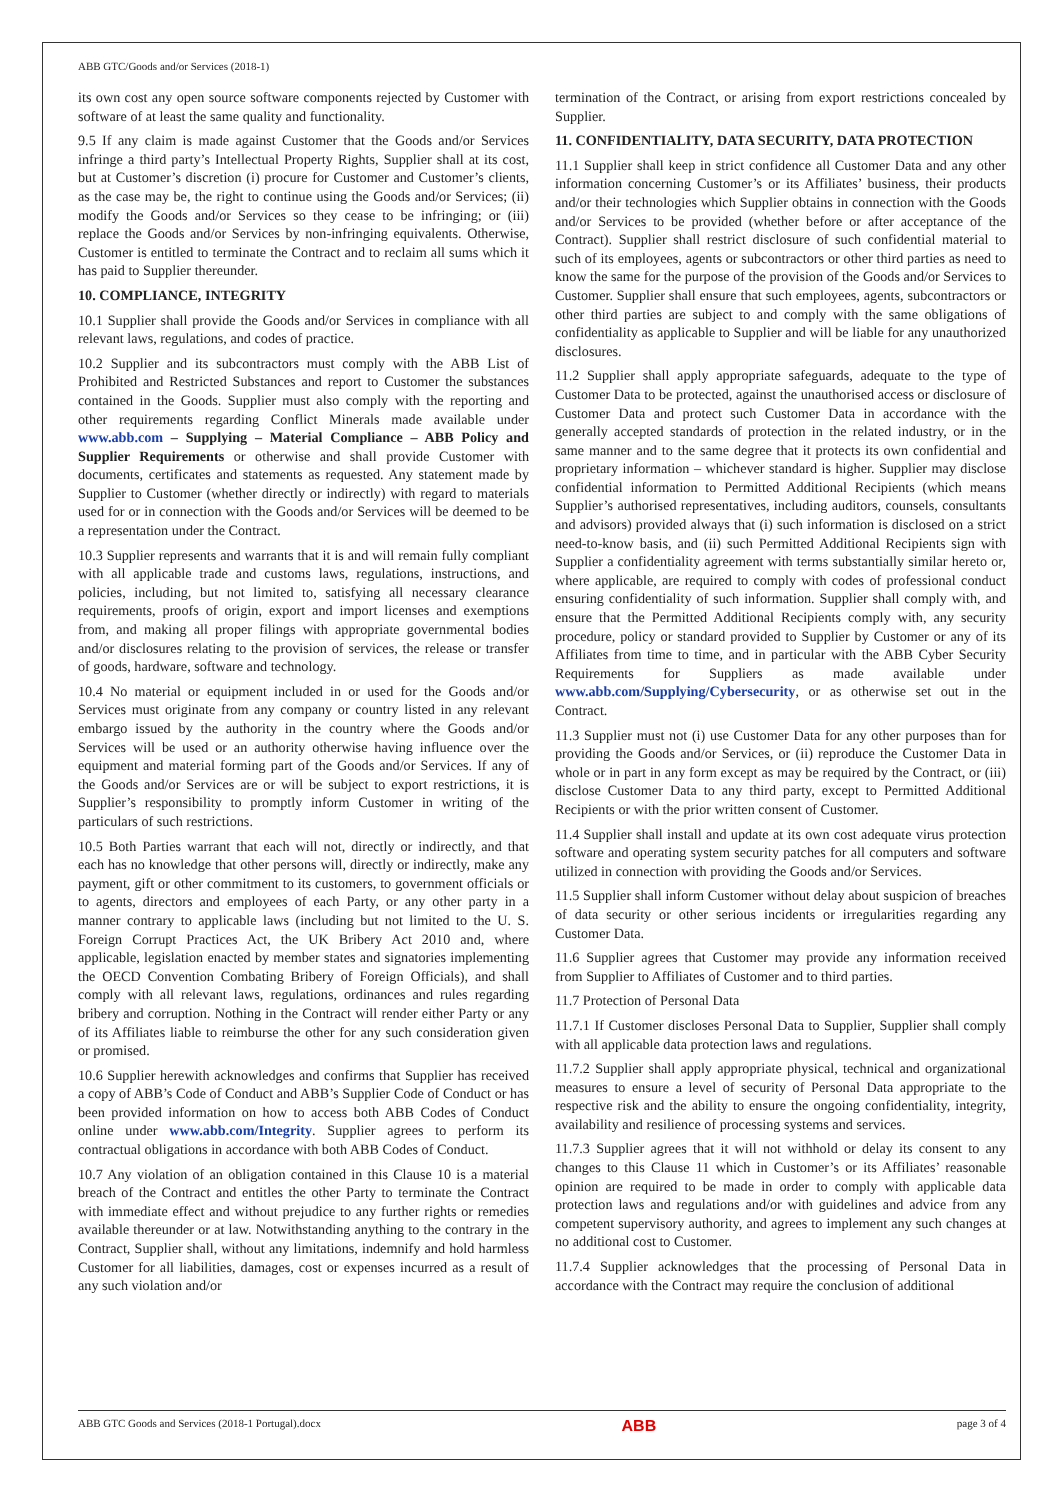ABB GTC/Goods and/or Services (2018-1)
its own cost any open source software components rejected by Customer with software of at least the same quality and functionality.
9.5 If any claim is made against Customer that the Goods and/or Services infringe a third party’s Intellectual Property Rights, Supplier shall at its cost, but at Customer’s discretion (i) procure for Customer and Customer’s clients, as the case may be, the right to continue using the Goods and/or Services; (ii) modify the Goods and/or Services so they cease to be infringing; or (iii) replace the Goods and/or Services by non-infringing equivalents. Otherwise, Customer is entitled to terminate the Contract and to reclaim all sums which it has paid to Supplier thereunder.
10. COMPLIANCE, INTEGRITY
10.1 Supplier shall provide the Goods and/or Services in compliance with all relevant laws, regulations, and codes of practice.
10.2 Supplier and its subcontractors must comply with the ABB List of Prohibited and Restricted Substances and report to Customer the substances contained in the Goods. Supplier must also comply with the reporting and other requirements regarding Conflict Minerals made available under www.abb.com – Supplying – Material Compliance – ABB Policy and Supplier Requirements or otherwise and shall provide Customer with documents, certificates and statements as requested. Any statement made by Supplier to Customer (whether directly or indirectly) with regard to materials used for or in connection with the Goods and/or Services will be deemed to be a representation under the Contract.
10.3 Supplier represents and warrants that it is and will remain fully compliant with all applicable trade and customs laws, regulations, instructions, and policies, including, but not limited to, satisfying all necessary clearance requirements, proofs of origin, export and import licenses and exemptions from, and making all proper filings with appropriate governmental bodies and/or disclosures relating to the provision of services, the release or transfer of goods, hardware, software and technology.
10.4 No material or equipment included in or used for the Goods and/or Services must originate from any company or country listed in any relevant embargo issued by the authority in the country where the Goods and/or Services will be used or an authority otherwise having influence over the equipment and material forming part of the Goods and/or Services. If any of the Goods and/or Services are or will be subject to export restrictions, it is Supplier’s responsibility to promptly inform Customer in writing of the particulars of such restrictions.
10.5 Both Parties warrant that each will not, directly or indirectly, and that each has no knowledge that other persons will, directly or indirectly, make any payment, gift or other commitment to its customers, to government officials or to agents, directors and employees of each Party, or any other party in a manner contrary to applicable laws (including but not limited to the U. S. Foreign Corrupt Practices Act, the UK Bribery Act 2010 and, where applicable, legislation enacted by member states and signatories implementing the OECD Convention Combating Bribery of Foreign Officials), and shall comply with all relevant laws, regulations, ordinances and rules regarding bribery and corruption. Nothing in the Contract will render either Party or any of its Affiliates liable to reimburse the other for any such consideration given or promised.
10.6 Supplier herewith acknowledges and confirms that Supplier has received a copy of ABB’s Code of Conduct and ABB’s Supplier Code of Conduct or has been provided information on how to access both ABB Codes of Conduct online under www.abb.com/Integrity. Supplier agrees to perform its contractual obligations in accordance with both ABB Codes of Conduct.
10.7 Any violation of an obligation contained in this Clause 10 is a material breach of the Contract and entitles the other Party to terminate the Contract with immediate effect and without prejudice to any further rights or remedies available thereunder or at law. Notwithstanding anything to the contrary in the Contract, Supplier shall, without any limitations, indemnify and hold harmless Customer for all liabilities, damages, cost or expenses incurred as a result of any such violation and/or
termination of the Contract, or arising from export restrictions concealed by Supplier.
11. CONFIDENTIALITY, DATA SECURITY, DATA PROTECTION
11.1 Supplier shall keep in strict confidence all Customer Data and any other information concerning Customer’s or its Affiliates’ business, their products and/or their technologies which Supplier obtains in connection with the Goods and/or Services to be provided (whether before or after acceptance of the Contract). Supplier shall restrict disclosure of such confidential material to such of its employees, agents or subcontractors or other third parties as need to know the same for the purpose of the provision of the Goods and/or Services to Customer. Supplier shall ensure that such employees, agents, subcontractors or other third parties are subject to and comply with the same obligations of confidentiality as applicable to Supplier and will be liable for any unauthorized disclosures.
11.2 Supplier shall apply appropriate safeguards, adequate to the type of Customer Data to be protected, against the unauthorised access or disclosure of Customer Data and protect such Customer Data in accordance with the generally accepted standards of protection in the related industry, or in the same manner and to the same degree that it protects its own confidential and proprietary information – whichever standard is higher. Supplier may disclose confidential information to Permitted Additional Recipients (which means Supplier’s authorised representatives, including auditors, counsels, consultants and advisors) provided always that (i) such information is disclosed on a strict need-to-know basis, and (ii) such Permitted Additional Recipients sign with Supplier a confidentiality agreement with terms substantially similar hereto or, where applicable, are required to comply with codes of professional conduct ensuring confidentiality of such information. Supplier shall comply with, and ensure that the Permitted Additional Recipients comply with, any security procedure, policy or standard provided to Supplier by Customer or any of its Affiliates from time to time, and in particular with the ABB Cyber Security Requirements for Suppliers as made available under www.abb.com/Supplying/Cybersecurity, or as otherwise set out in the Contract.
11.3 Supplier must not (i) use Customer Data for any other purposes than for providing the Goods and/or Services, or (ii) reproduce the Customer Data in whole or in part in any form except as may be required by the Contract, or (iii) disclose Customer Data to any third party, except to Permitted Additional Recipients or with the prior written consent of Customer.
11.4 Supplier shall install and update at its own cost adequate virus protection software and operating system security patches for all computers and software utilized in connection with providing the Goods and/or Services.
11.5 Supplier shall inform Customer without delay about suspicion of breaches of data security or other serious incidents or irregularities regarding any Customer Data.
11.6 Supplier agrees that Customer may provide any information received from Supplier to Affiliates of Customer and to third parties.
11.7 Protection of Personal Data
11.7.1 If Customer discloses Personal Data to Supplier, Supplier shall comply with all applicable data protection laws and regulations.
11.7.2 Supplier shall apply appropriate physical, technical and organizational measures to ensure a level of security of Personal Data appropriate to the respective risk and the ability to ensure the ongoing confidentiality, integrity, availability and resilience of processing systems and services.
11.7.3 Supplier agrees that it will not withhold or delay its consent to any changes to this Clause 11 which in Customer’s or its Affiliates’ reasonable opinion are required to be made in order to comply with applicable data protection laws and regulations and/or with guidelines and advice from any competent supervisory authority, and agrees to implement any such changes at no additional cost to Customer.
11.7.4 Supplier acknowledges that the processing of Personal Data in accordance with the Contract may require the conclusion of additional
ABB GTC Goods and Services (2018-1 Portugal).docx ABB page 3 of 4